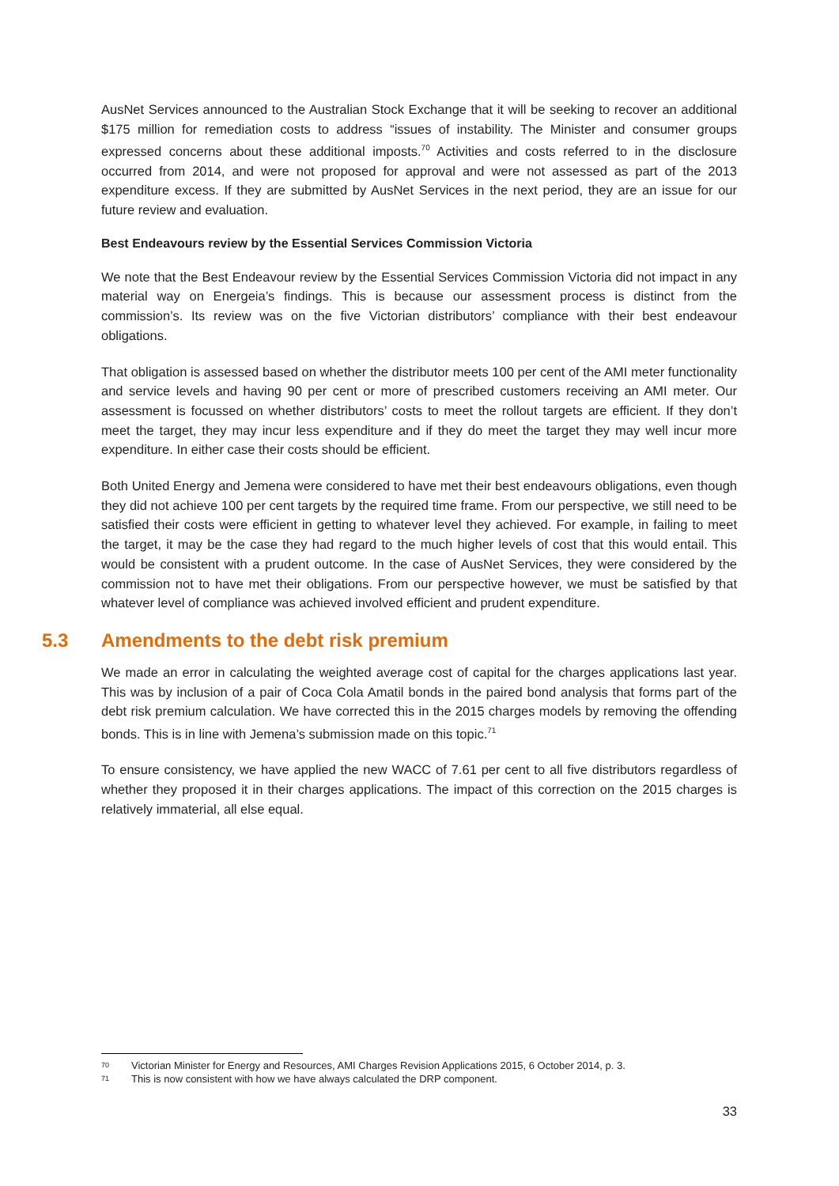AusNet Services announced to the Australian Stock Exchange that it will be seeking to recover an additional $175 million for remediation costs to address “issues of instability. The Minister and consumer groups expressed concerns about these additional imposts.<sup>70</sup> Activities and costs referred to in the disclosure occurred from 2014, and were not proposed for approval and were not assessed as part of the 2013 expenditure excess. If they are submitted by AusNet Services in the next period, they are an issue for our future review and evaluation.
Best Endeavours review by the Essential Services Commission Victoria
We note that the Best Endeavour review by the Essential Services Commission Victoria did not impact in any material way on Energeia’s findings. This is because our assessment process is distinct from the commission’s. Its review was on the five Victorian distributors’ compliance with their best endeavour obligations.
That obligation is assessed based on whether the distributor meets 100 per cent of the AMI meter functionality and service levels and having 90 per cent or more of prescribed customers receiving an AMI meter. Our assessment is focussed on whether distributors’ costs to meet the rollout targets are efficient. If they don’t meet the target, they may incur less expenditure and if they do meet the target they may well incur more expenditure. In either case their costs should be efficient.
Both United Energy and Jemena were considered to have met their best endeavours obligations, even though they did not achieve 100 per cent targets by the required time frame. From our perspective, we still need to be satisfied their costs were efficient in getting to whatever level they achieved. For example, in failing to meet the target, it may be the case they had regard to the much higher levels of cost that this would entail. This would be consistent with a prudent outcome. In the case of AusNet Services, they were considered by the commission not to have met their obligations. From our perspective however, we must be satisfied by that whatever level of compliance was achieved involved efficient and prudent expenditure.
5.3 Amendments to the debt risk premium
We made an error in calculating the weighted average cost of capital for the charges applications last year. This was by inclusion of a pair of Coca Cola Amatil bonds in the paired bond analysis that forms part of the debt risk premium calculation. We have corrected this in the 2015 charges models by removing the offending bonds. This is in line with Jemena’s submission made on this topic.<sup>71</sup>
To ensure consistency, we have applied the new WACC of 7.61 per cent to all five distributors regardless of whether they proposed it in their charges applications. The impact of this correction on the 2015 charges is relatively immaterial, all else equal.
70 Victorian Minister for Energy and Resources, AMI Charges Revision Applications 2015, 6 October 2014, p. 3.
71 This is now consistent with how we have always calculated the DRP component.
33